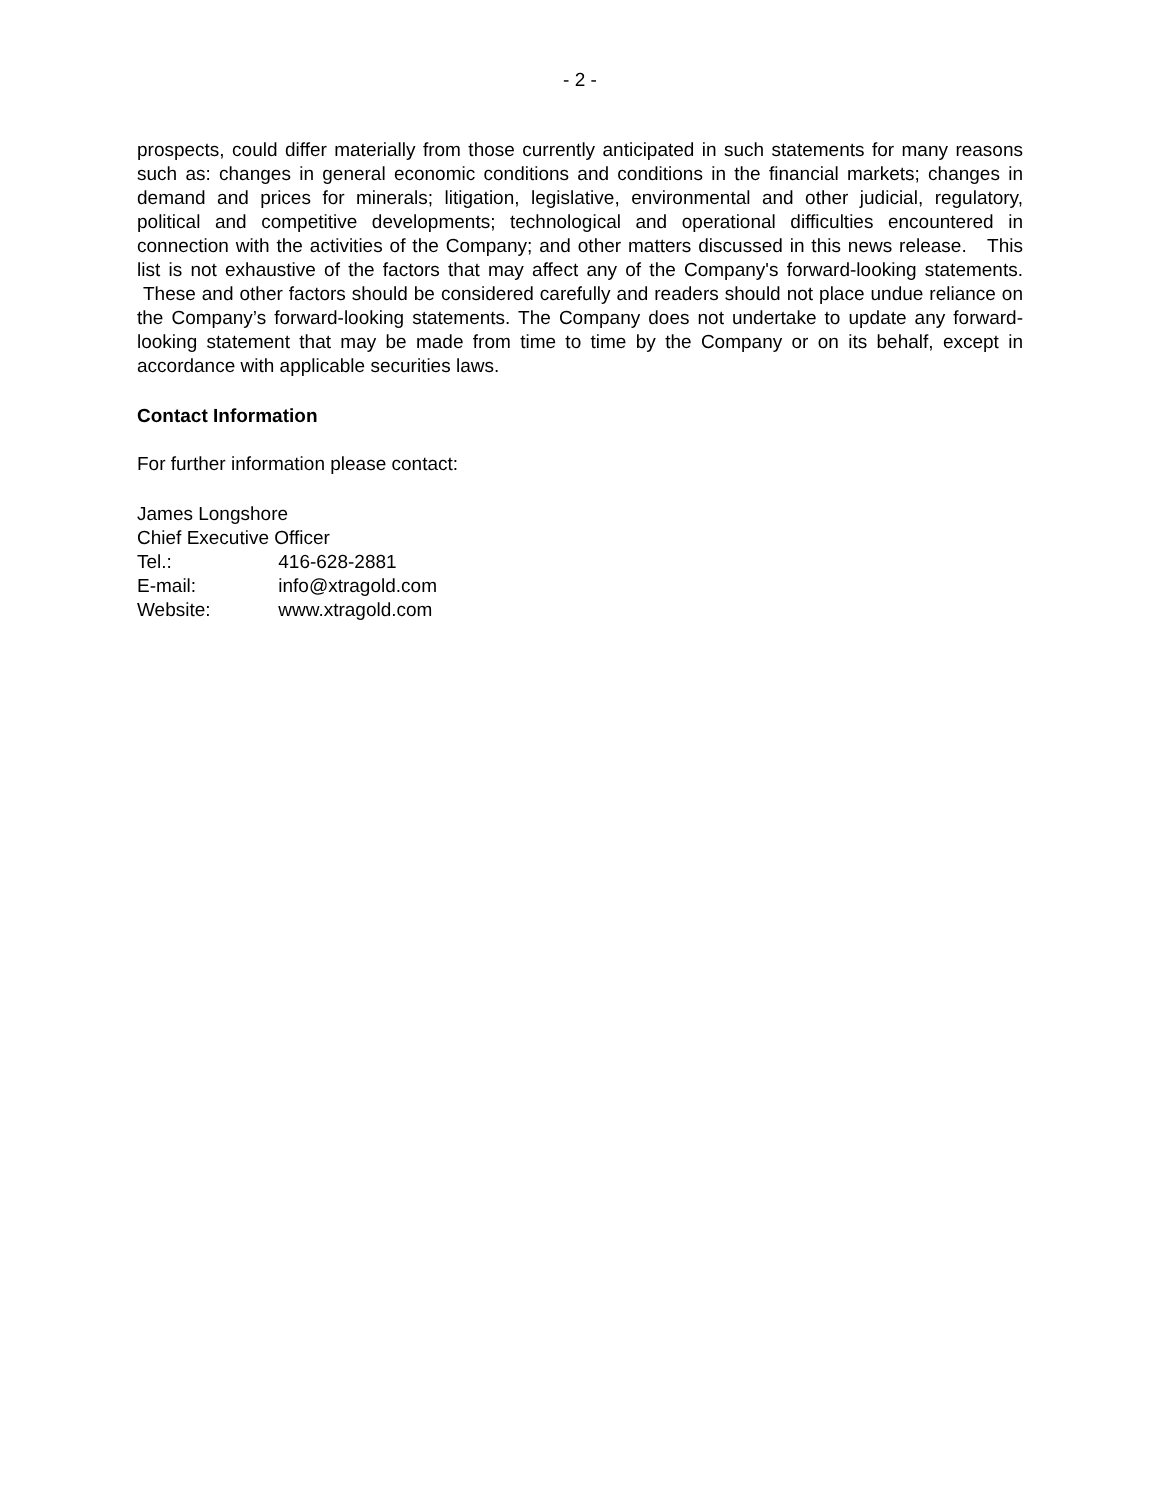- 2 -
prospects, could differ materially from those currently anticipated in such statements for many reasons such as: changes in general economic conditions and conditions in the financial markets; changes in demand and prices for minerals; litigation, legislative, environmental and other judicial, regulatory, political and competitive developments; technological and operational difficulties encountered in connection with the activities of the Company; and other matters discussed in this news release. This list is not exhaustive of the factors that may affect any of the Company's forward-looking statements. These and other factors should be considered carefully and readers should not place undue reliance on the Company’s forward-looking statements. The Company does not undertake to update any forward-looking statement that may be made from time to time by the Company or on its behalf, except in accordance with applicable securities laws.
Contact Information
For further information please contact:
James Longshore
Chief Executive Officer
Tel.: 416-628-2881
E-mail: info@xtragold.com
Website: www.xtragold.com